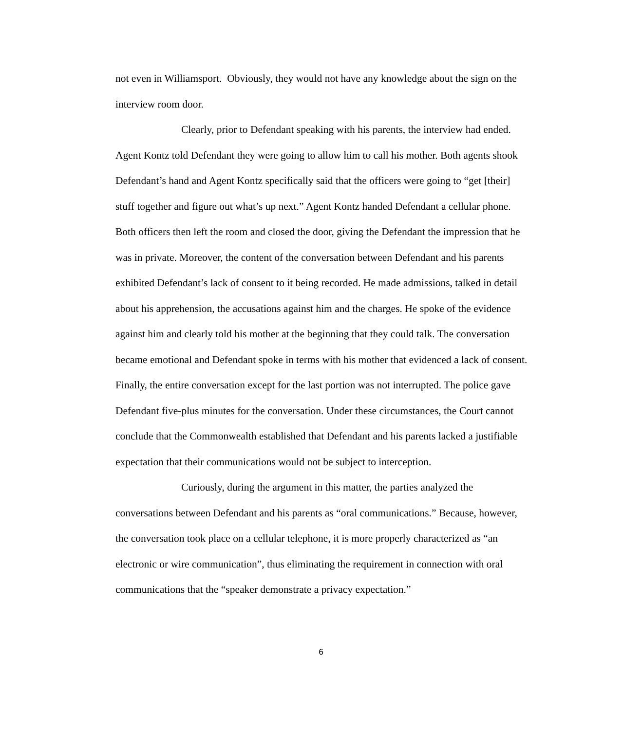not even in Williamsport. Obviously, they would not have any knowledge about the sign on the interview room door.
Clearly, prior to Defendant speaking with his parents, the interview had ended. Agent Kontz told Defendant they were going to allow him to call his mother. Both agents shook Defendant’s hand and Agent Kontz specifically said that the officers were going to “get [their] stuff together and figure out what’s up next.” Agent Kontz handed Defendant a cellular phone. Both officers then left the room and closed the door, giving the Defendant the impression that he was in private. Moreover, the content of the conversation between Defendant and his parents exhibited Defendant’s lack of consent to it being recorded. He made admissions, talked in detail about his apprehension, the accusations against him and the charges. He spoke of the evidence against him and clearly told his mother at the beginning that they could talk. The conversation became emotional and Defendant spoke in terms with his mother that evidenced a lack of consent. Finally, the entire conversation except for the last portion was not interrupted. The police gave Defendant five-plus minutes for the conversation. Under these circumstances, the Court cannot conclude that the Commonwealth established that Defendant and his parents lacked a justifiable expectation that their communications would not be subject to interception.
Curiously, during the argument in this matter, the parties analyzed the conversations between Defendant and his parents as “oral communications.” Because, however, the conversation took place on a cellular telephone, it is more properly characterized as “an electronic or wire communication”, thus eliminating the requirement in connection with oral communications that the “speaker demonstrate a privacy expectation.”
6